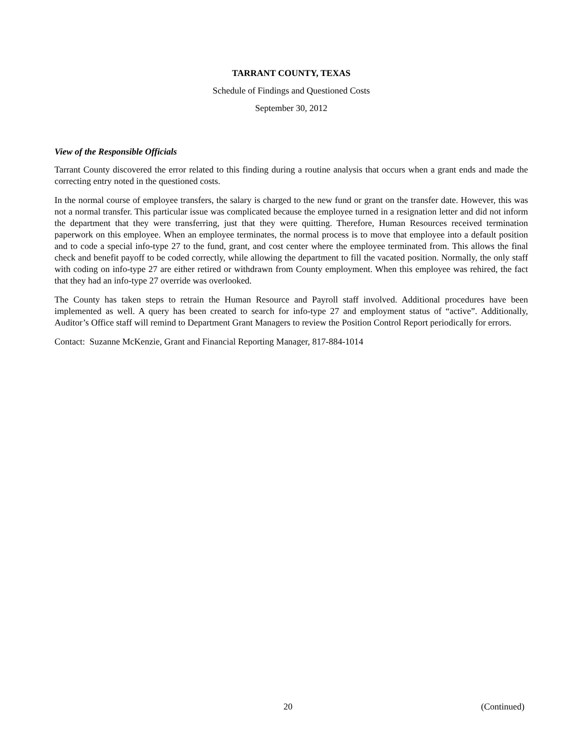TARRANT COUNTY, TEXAS
Schedule of Findings and Questioned Costs
September 30, 2012
View of the Responsible Officials
Tarrant County discovered the error related to this finding during a routine analysis that occurs when a grant ends and made the correcting entry noted in the questioned costs.
In the normal course of employee transfers, the salary is charged to the new fund or grant on the transfer date. However, this was not a normal transfer. This particular issue was complicated because the employee turned in a resignation letter and did not inform the department that they were transferring, just that they were quitting. Therefore, Human Resources received termination paperwork on this employee. When an employee terminates, the normal process is to move that employee into a default position and to code a special info-type 27 to the fund, grant, and cost center where the employee terminated from. This allows the final check and benefit payoff to be coded correctly, while allowing the department to fill the vacated position. Normally, the only staff with coding on info-type 27 are either retired or withdrawn from County employment. When this employee was rehired, the fact that they had an info-type 27 override was overlooked.
The County has taken steps to retrain the Human Resource and Payroll staff involved. Additional procedures have been implemented as well. A query has been created to search for info-type 27 and employment status of “active”. Additionally, Auditor’s Office staff will remind to Department Grant Managers to review the Position Control Report periodically for errors.
Contact: Suzanne McKenzie, Grant and Financial Reporting Manager, 817-884-1014
20 (Continued)